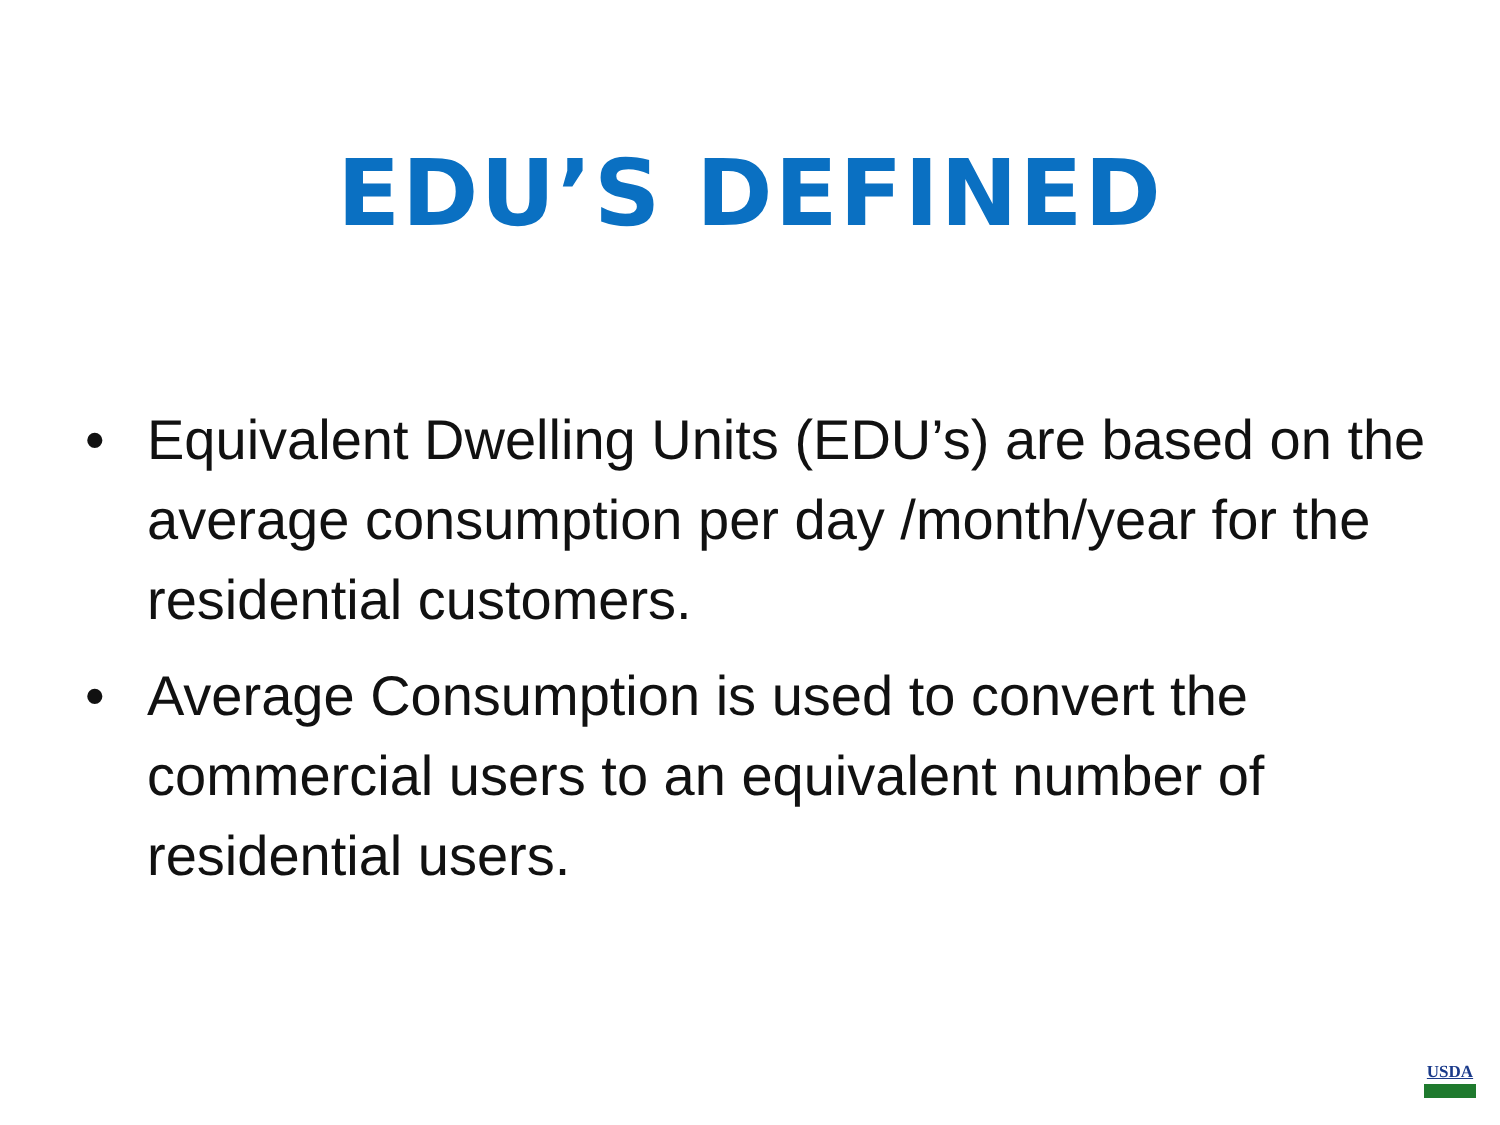EDU’S DEFINED
• Equivalent Dwelling Units (EDU’s) are based on the average consumption per day /month/year for the residential customers.
• Average Consumption is used to convert the commercial users to an equivalent number of residential users.
USDA